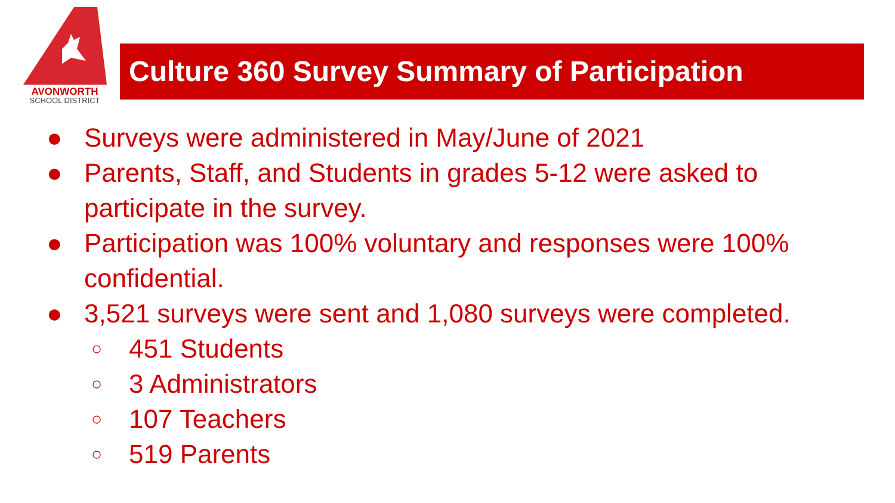AVONWORTH
SCHOOL DISTRICT
Culture 360 Survey Summary of Participation
● Surveys were administered in May/June of 2021
● Parents, Staff, and Students in grades 5-12 were asked to
participate in the survey.
● Participation was 100% voluntary and responses were 100%
confidential.
● 3,521 surveys were sent and 1,080 surveys were completed.
○ 451 Students
○ 3 Administrators
○ 107 Teachers
○ 519 Parents